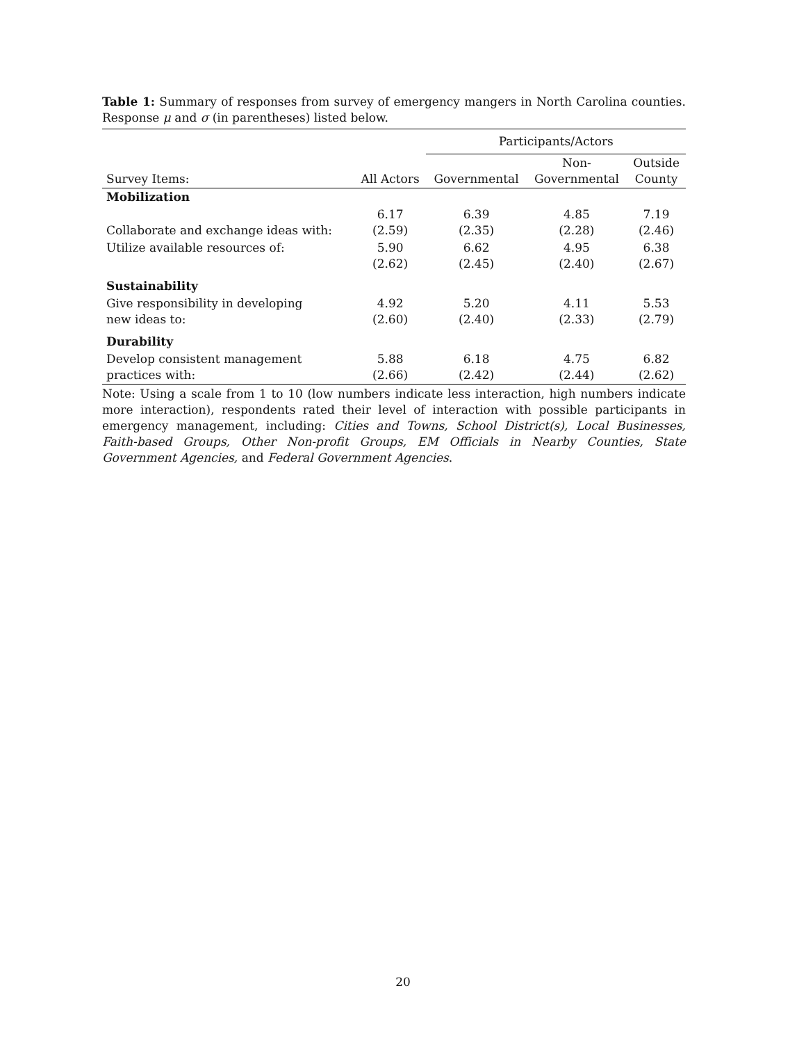Table 1: Summary of responses from survey of emergency mangers in North Carolina counties. Response μ and σ (in parentheses) listed below.
| | | Participants/Actors | | |
| --- | --- | --- | --- | --- |
| Survey Items: | All Actors | Governmental | Non- Governmental | Outside County |
| Mobilization | | | | |
| Collaborate and exchange ideas with: | 6.17 (2.59) | 6.39 (2.35) | 4.85 (2.28) | 7.19 (2.46) |
| Utilize available resources of: | 5.90 (2.62) | 6.62 (2.45) | 4.95 (2.40) | 6.38 (2.67) |
| Sustainability | | | | |
| Give responsibility in developing new ideas to: | 4.92 (2.60) | 5.20 (2.40) | 4.11 (2.33) | 5.53 (2.79) |
| Durability | | | | |
| Develop consistent management practices with: | 5.88 (2.66) | 6.18 (2.42) | 4.75 (2.44) | 6.82 (2.62) |
Note: Using a scale from 1 to 10 (low numbers indicate less interaction, high numbers indicate more interaction), respondents rated their level of interaction with possible participants in emergency management, including: Cities and Towns, School District(s), Local Businesses, Faith-based Groups, Other Non-profit Groups, EM Officials in Nearby Counties, State Government Agencies, and Federal Government Agencies.
20